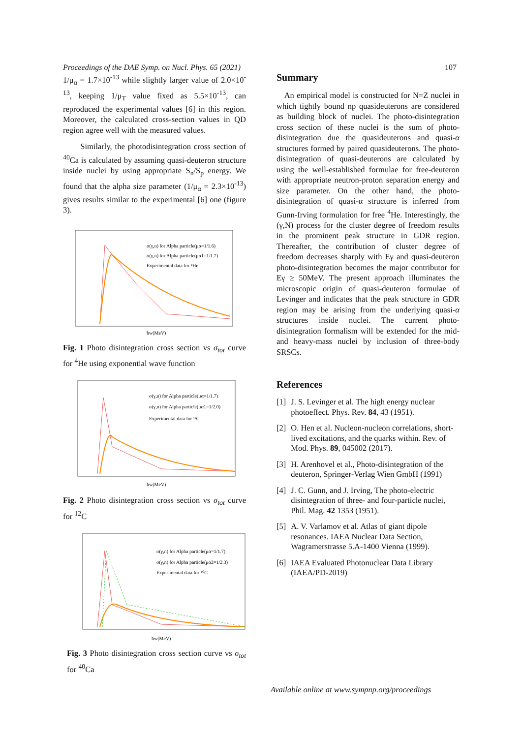Proceedings of the DAE Symp. on Nucl. Phys. 65 (2021) 107
1/μ<sub>α</sub> = 1.7×10<sup>-13</sup> while slightly larger value of 2.0×10<sup>-13</sup>, keeping 1/μ<sub>T</sub> value fixed as 5.5×10<sup>-13</sup>, can reproduced the experimental values [6] in this region. Moreover, the calculated cross-section values in QD region agree well with the measured values.
Similarly, the photodisintegration cross section of <sup>40</sup>Ca is calculated by assuming quasi-deuteron structure inside nuclei by using appropriate S<sub>n</sub>/S<sub>p</sub> energy. We found that the alpha size parameter (1/μ<sub>α</sub> = 2.3×10<sup>-13</sup>) gives results similar to the experimental [6] one (figure 3).
σ(γ,n) for Alpha particle(μα=1/1.6)
σ(γ,n) for Alpha particle(μα1=1/1.7)
Experimental data for ⁴He
ħw(MeV)
Fig. 1 Photo disintegration cross section vs σ<sub>tot</sub> curve for <sup>4</sup>He using exponential wave function
σ(γ,n) for Alpha particle(μα=1/1.7)
σ(γ,n) for Alpha particle(μα1=1/2.0)
Experimental data for ¹²C
ħw(MeV)
Fig. 2 Photo disintegration cross section vs σ<sub>tot</sub> curve for <sup>12</sup>C
σ(γ,n) for Alpha particle(μα=1/1.7)
σ(γ,n) for Alpha particle(μα2=1/2.3)
Experimental data for ⁴⁰C
ħw(MeV)
Fig. 3 Photo disintegration cross section curve vs σ<sub>tot</sub> for <sup>40</sup>Ca
Summary
An empirical model is constructed for N=Z nuclei in which tightly bound np quasideuterons are considered as building block of nuclei. The photo-disintegration cross section of these nuclei is the sum of photo-disintegration due the quasideuterons and quasi-α structures formed by paired quasideuterons. The photo-disintegration of quasi-deuterons are calculated by using the well-established formulae for free-deuteron with appropriate neutron-proton separation energy and size parameter. On the other hand, the photo-disintegration of quasi-α structure is inferred from Gunn-Irving formulation for free <sup>4</sup>He. Interestingly, the (γ,N) process for the cluster degree of freedom results in the prominent peak structure in GDR region. Thereafter, the contribution of cluster degree of freedom decreases sharply with Eγ and quasi-deuteron photo-disintegration becomes the major contributor for Eγ ≥ 50MeV. The present approach illuminates the microscopic origin of quasi-deuteron formulae of Levinger and indicates that the peak structure in GDR region may be arising from the underlying quasi-α structures inside nuclei. The current photo-disintegration formalism will be extended for the mid- and heavy-mass nuclei by inclusion of three-body SRSCs.
References
[1] J. S. Levinger et al. The high energy nuclear photoeffect. Phys. Rev. 84, 43 (1951).
[2] O. Hen et al. Nucleon-nucleon correlations, short-lived excitations, and the quarks within. Rev. of Mod. Phys. 89, 045002 (2017).
[3] H. Arenhovel et al., Photo-disintegration of the deuteron, Springer-Verlag Wien GmbH (1991)
[4] J. C. Gunn, and J. Irving, The photo-electric disintegration of three- and four-particle nuclei, Phil. Mag. 42 1353 (1951).
[5] A. V. Varlamov et al. Atlas of giant dipole resonances. IAEA Nuclear Data Section, Wagramerstrasse 5.A-1400 Vienna (1999).
[6] IAEA Evaluated Photonuclear Data Library (IAEA/PD-2019)
Available online at www.sympnp.org/proceedings